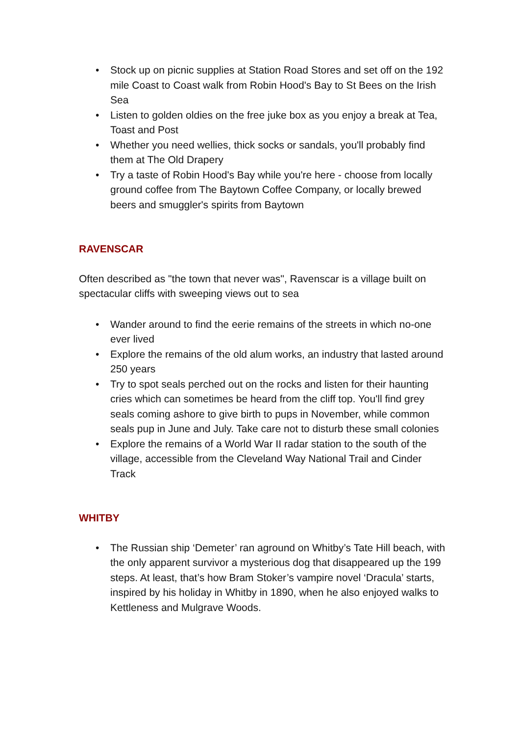• Stock up on picnic supplies at Station Road Stores and set off on the 192 mile Coast to Coast walk from Robin Hood's Bay to St Bees on the Irish Sea
• Listen to golden oldies on the free juke box as you enjoy a break at Tea, Toast and Post
• Whether you need wellies, thick socks or sandals, you'll probably find them at The Old Drapery
• Try a taste of Robin Hood's Bay while you're here - choose from locally ground coffee from The Baytown Coffee Company, or locally brewed beers and smuggler's spirits from Baytown
RAVENSCAR
Often described as "the town that never was", Ravenscar is a village built on spectacular cliffs with sweeping views out to sea
• Wander around to find the eerie remains of the streets in which no-one ever lived
• Explore the remains of the old alum works, an industry that lasted around 250 years
• Try to spot seals perched out on the rocks and listen for their haunting cries which can sometimes be heard from the cliff top. You'll find grey seals coming ashore to give birth to pups in November, while common seals pup in June and July. Take care not to disturb these small colonies
• Explore the remains of a World War II radar station to the south of the village, accessible from the Cleveland Way National Trail and Cinder Track
WHITBY
• The Russian ship ‘Demeter’ ran aground on Whitby’s Tate Hill beach, with the only apparent survivor a mysterious dog that disappeared up the 199 steps. At least, that’s how Bram Stoker’s vampire novel ‘Dracula’ starts, inspired by his holiday in Whitby in 1890, when he also enjoyed walks to Kettleness and Mulgrave Woods.